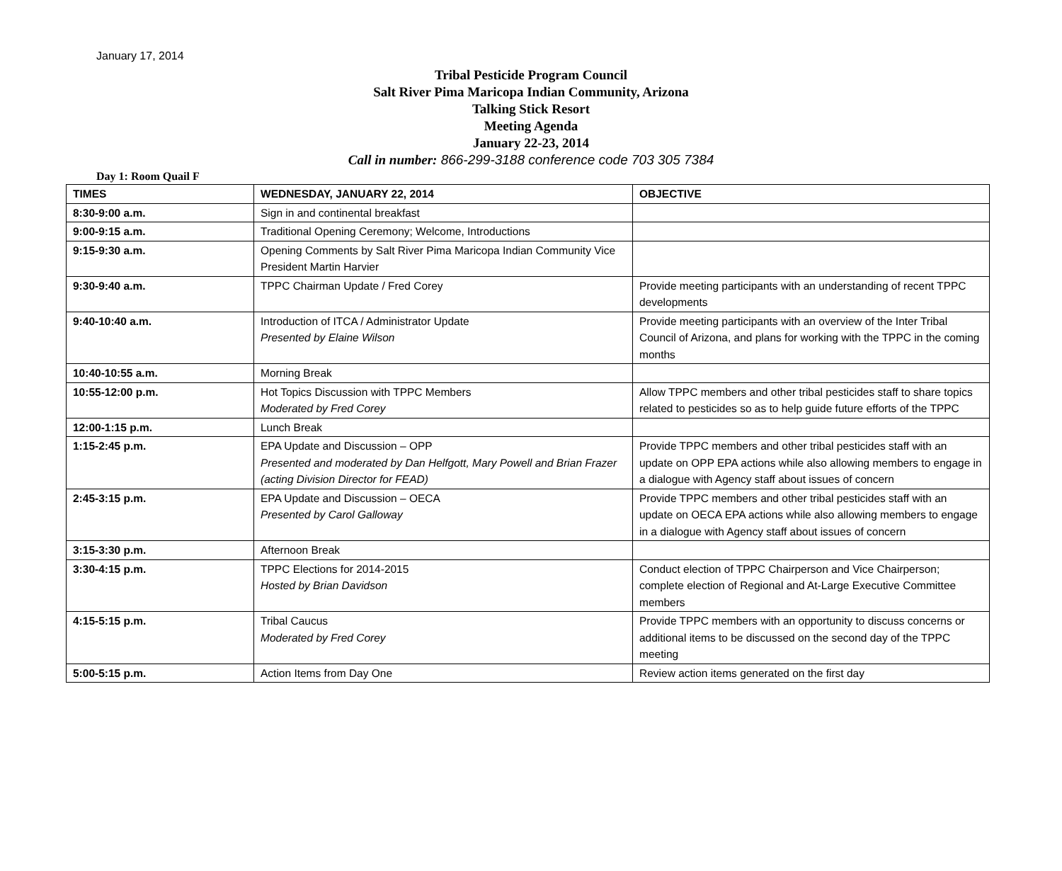January 17, 2014
Tribal Pesticide Program Council
Salt River Pima Maricopa Indian Community, Arizona
Talking Stick Resort
Meeting Agenda
January 22-23, 2014
Call in number: 866-299-3188 conference code 703 305 7384
Day 1: Room Quail F
| TIMES | WEDNESDAY, JANUARY 22, 2014 | OBJECTIVE |
| --- | --- | --- |
| 8:30-9:00 a.m. | Sign in and continental breakfast | |
| 9:00-9:15 a.m. | Traditional Opening Ceremony; Welcome, Introductions | |
| 9:15-9:30 a.m. | Opening Comments by Salt River Pima Maricopa Indian Community Vice President Martin Harvier | |
| 9:30-9:40 a.m. | TPPC Chairman Update / Fred Corey | Provide meeting participants with an understanding of recent TPPC developments |
| 9:40-10:40 a.m. | Introduction of ITCA / Administrator Update Presented by Elaine Wilson | Provide meeting participants with an overview of the Inter Tribal Council of Arizona, and plans for working with the TPPC in the coming months |
| 10:40-10:55 a.m. | Morning Break | |
| 10:55-12:00 p.m. | Hot Topics Discussion with TPPC Members Moderated by Fred Corey | Allow TPPC members and other tribal pesticides staff to share topics related to pesticides so as to help guide future efforts of the TPPC |
| 12:00-1:15 p.m. | Lunch Break | |
| 1:15-2:45 p.m. | EPA Update and Discussion – OPP Presented and moderated by Dan Helfgott, Mary Powell and Brian Frazer (acting Division Director for FEAD) | Provide TPPC members and other tribal pesticides staff with an update on OPP EPA actions while also allowing members to engage in a dialogue with Agency staff about issues of concern |
| 2:45-3:15 p.m. | EPA Update and Discussion – OECA Presented by Carol Galloway | Provide TPPC members and other tribal pesticides staff with an update on OECA EPA actions while also allowing members to engage in a dialogue with Agency staff about issues of concern |
| 3:15-3:30 p.m. | Afternoon Break | |
| 3:30-4:15 p.m. | TPPC Elections for 2014-2015 Hosted by Brian Davidson | Conduct election of TPPC Chairperson and Vice Chairperson; complete election of Regional and At-Large Executive Committee members |
| 4:15-5:15 p.m. | Tribal Caucus Moderated by Fred Corey | Provide TPPC members with an opportunity to discuss concerns or additional items to be discussed on the second day of the TPPC meeting |
| 5:00-5:15 p.m. | Action Items from Day One | Review action items generated on the first day |